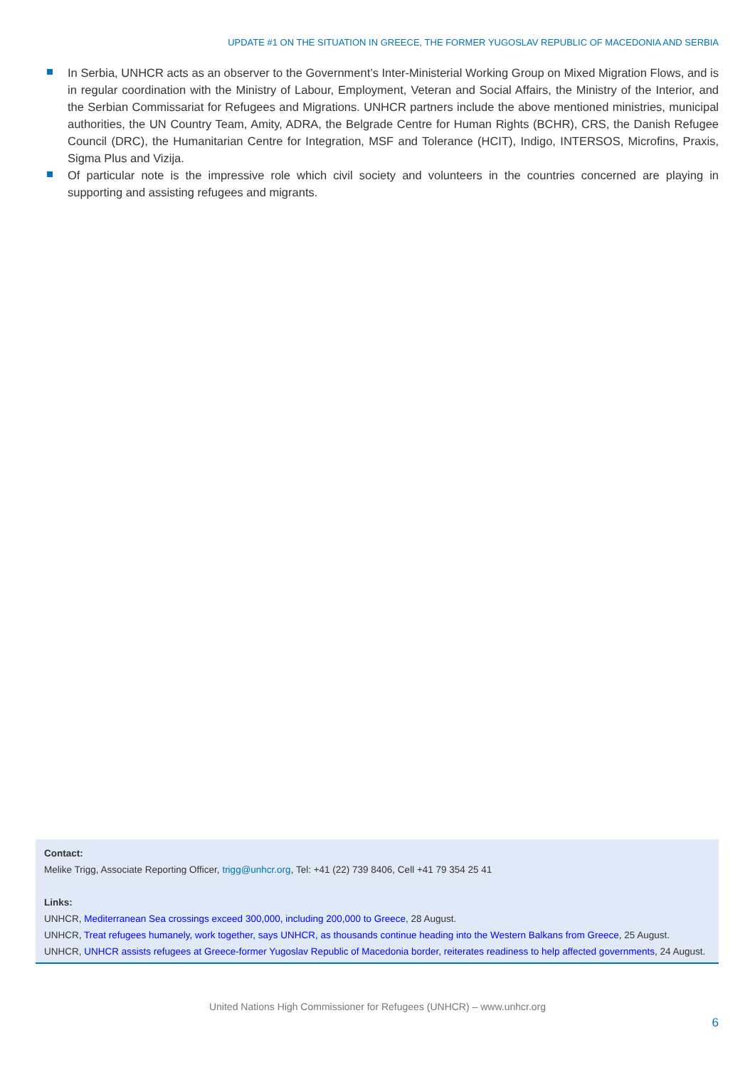UPDATE #1 ON THE SITUATION IN GREECE, THE FORMER YUGOSLAV REPUBLIC OF MACEDONIA AND SERBIA
In Serbia, UNHCR acts as an observer to the Government’s Inter-Ministerial Working Group on Mixed Migration Flows, and is in regular coordination with the Ministry of Labour, Employment, Veteran and Social Affairs, the Ministry of the Interior, and the Serbian Commissariat for Refugees and Migrations. UNHCR partners include the above mentioned ministries, municipal authorities, the UN Country Team, Amity, ADRA, the Belgrade Centre for Human Rights (BCHR), CRS, the Danish Refugee Council (DRC), the Humanitarian Centre for Integration, MSF and Tolerance (HCIT), Indigo, INTERSOS, Microfins, Praxis, Sigma Plus and Vizija.
Of particular note is the impressive role which civil society and volunteers in the countries concerned are playing in supporting and assisting refugees and migrants.
Contact:
Melike Trigg, Associate Reporting Officer, trigg@unhcr.org, Tel: +41 (22) 739 8406, Cell +41 79 354 25 41
Links:
UNHCR, Mediterranean Sea crossings exceed 300,000, including 200,000 to Greece, 28 August.
UNHCR, Treat refugees humanely, work together, says UNHCR, as thousands continue heading into the Western Balkans from Greece, 25 August.
UNHCR, UNHCR assists refugees at Greece-former Yugoslav Republic of Macedonia border, reiterates readiness to help affected governments, 24 August.
United Nations High Commissioner for Refugees (UNHCR) – www.unhcr.org
6